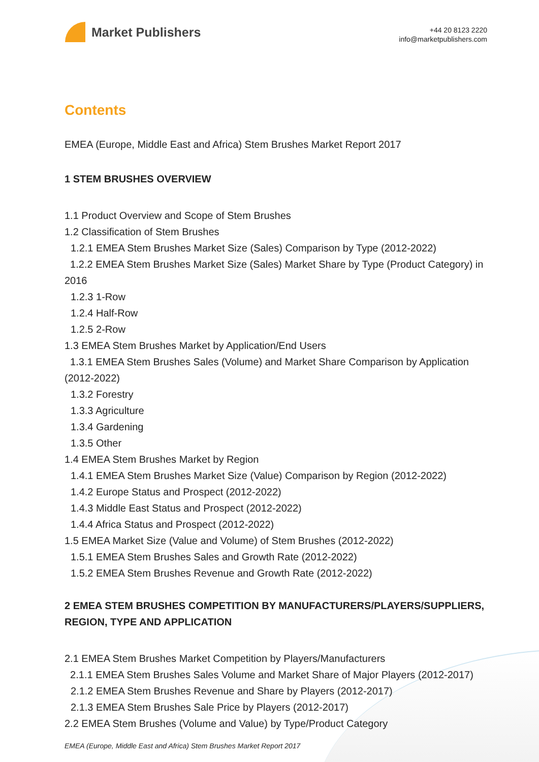Market Publishers
+44 20 8123 2220
info@marketpublishers.com
Contents
EMEA (Europe, Middle East and Africa) Stem Brushes Market Report 2017
1 STEM BRUSHES OVERVIEW
1.1 Product Overview and Scope of Stem Brushes
1.2 Classification of Stem Brushes
1.2.1 EMEA Stem Brushes Market Size (Sales) Comparison by Type (2012-2022)
1.2.2 EMEA Stem Brushes Market Size (Sales) Market Share by Type (Product Category) in 2016
1.2.3 1-Row
1.2.4 Half-Row
1.2.5 2-Row
1.3 EMEA Stem Brushes Market by Application/End Users
1.3.1 EMEA Stem Brushes Sales (Volume) and Market Share Comparison by Application (2012-2022)
1.3.2 Forestry
1.3.3 Agriculture
1.3.4 Gardening
1.3.5 Other
1.4 EMEA Stem Brushes Market by Region
1.4.1 EMEA Stem Brushes Market Size (Value) Comparison by Region (2012-2022)
1.4.2 Europe Status and Prospect (2012-2022)
1.4.3 Middle East Status and Prospect (2012-2022)
1.4.4 Africa Status and Prospect (2012-2022)
1.5 EMEA Market Size (Value and Volume) of Stem Brushes (2012-2022)
1.5.1 EMEA Stem Brushes Sales and Growth Rate (2012-2022)
1.5.2 EMEA Stem Brushes Revenue and Growth Rate (2012-2022)
2 EMEA STEM BRUSHES COMPETITION BY MANUFACTURERS/PLAYERS/SUPPLIERS, REGION, TYPE AND APPLICATION
2.1 EMEA Stem Brushes Market Competition by Players/Manufacturers
2.1.1 EMEA Stem Brushes Sales Volume and Market Share of Major Players (2012-2017)
2.1.2 EMEA Stem Brushes Revenue and Share by Players (2012-2017)
2.1.3 EMEA Stem Brushes Sale Price by Players (2012-2017)
2.2 EMEA Stem Brushes (Volume and Value) by Type/Product Category
EMEA (Europe, Middle East and Africa) Stem Brushes Market Report 2017